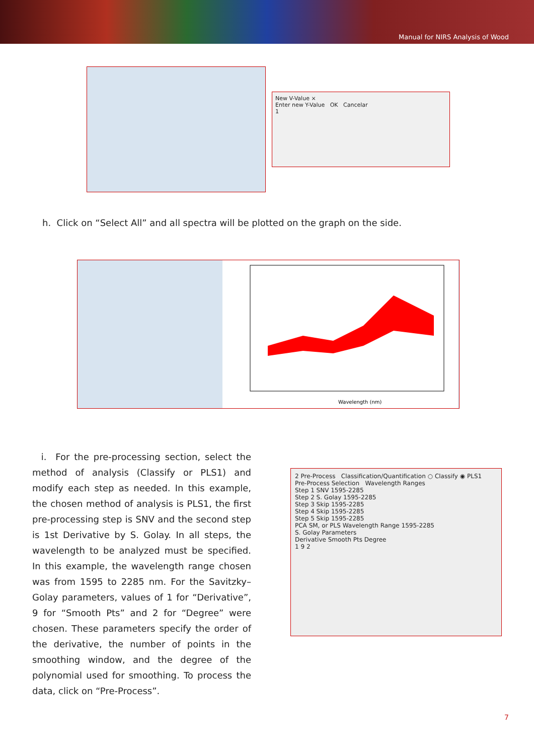Manual for NIRS Analysis of Wood
New V-Value ×
Enter new Y-Value OK Cancelar
1
h. Click on “Select All” and all spectra will be plotted on the graph on the side.
Wavelength (nm)
i. For the pre-processing section, select the method of analysis (Classify or PLS1) and modify each step as needed. In this example, the chosen method of analysis is PLS1, the first pre-processing step is SNV and the second step is 1st Derivative by S. Golay. In all steps, the wavelength to be analyzed must be specified. In this example, the wavelength range chosen was from 1595 to 2285 nm. For the Savitzky–Golay parameters, values of 1 for “Derivative”, 9 for “Smooth Pts” and 2 for “Degree” were chosen. These parameters specify the order of the derivative, the number of points in the smoothing window, and the degree of the polynomial used for smoothing. To process the data, click on “Pre-Process”.
2 Pre-Process Classification/Quantification ○ Classify ◉ PLS1
Pre-Process Selection Wavelength Ranges
Step 1 SNV 1595-2285
Step 2 S. Golay 1595-2285
Step 3 Skip 1595-2285
Step 4 Skip 1595-2285
Step 5 Skip 1595-2285
PCA SM, or PLS Wavelength Range 1595-2285
S. Golay Parameters
Derivative Smooth Pts Degree
1 9 2
7